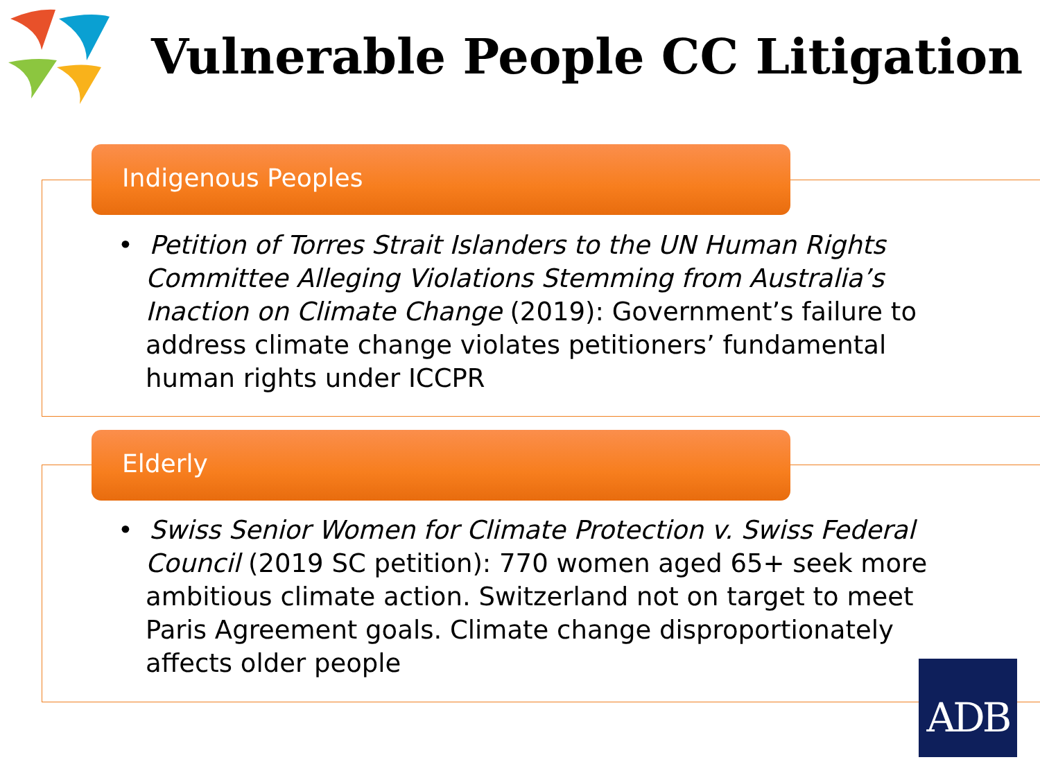Vulnerable People CC Litigation
Indigenous Peoples
• Petition of Torres Strait Islanders to the UN Human Rights Committee Alleging Violations Stemming from Australia’s Inaction on Climate Change (2019): Government’s failure to address climate change violates petitioners’ fundamental human rights under ICCPR
Elderly
• Swiss Senior Women for Climate Protection v. Swiss Federal Council (2019 SC petition): 770 women aged 65+ seek more ambitious climate action. Switzerland not on target to meet Paris Agreement goals. Climate change disproportionately affects older people
ADB